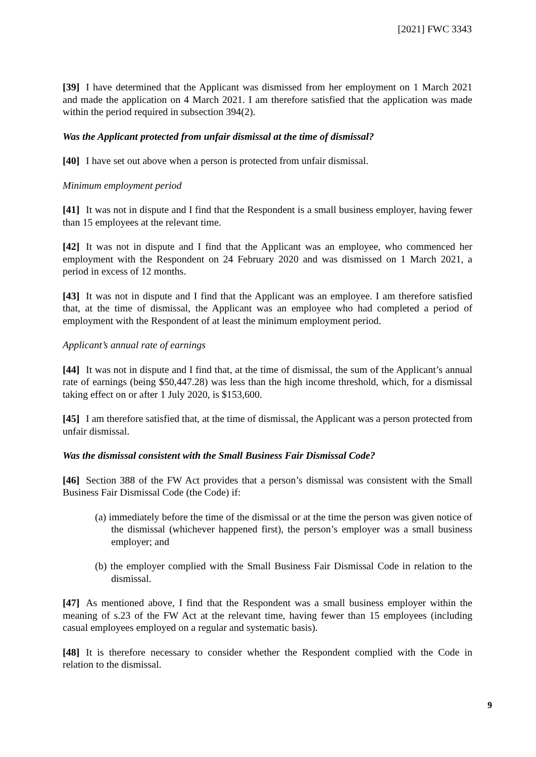[2021] FWC 3343
[39] I have determined that the Applicant was dismissed from her employment on 1 March 2021 and made the application on 4 March 2021. I am therefore satisfied that the application was made within the period required in subsection 394(2).
Was the Applicant protected from unfair dismissal at the time of dismissal?
[40] I have set out above when a person is protected from unfair dismissal.
Minimum employment period
[41] It was not in dispute and I find that the Respondent is a small business employer, having fewer than 15 employees at the relevant time.
[42] It was not in dispute and I find that the Applicant was an employee, who commenced her employment with the Respondent on 24 February 2020 and was dismissed on 1 March 2021, a period in excess of 12 months.
[43] It was not in dispute and I find that the Applicant was an employee. I am therefore satisfied that, at the time of dismissal, the Applicant was an employee who had completed a period of employment with the Respondent of at least the minimum employment period.
Applicant’s annual rate of earnings
[44] It was not in dispute and I find that, at the time of dismissal, the sum of the Applicant’s annual rate of earnings (being $50,447.28) was less than the high income threshold, which, for a dismissal taking effect on or after 1 July 2020, is $153,600.
[45] I am therefore satisfied that, at the time of dismissal, the Applicant was a person protected from unfair dismissal.
Was the dismissal consistent with the Small Business Fair Dismissal Code?
[46] Section 388 of the FW Act provides that a person’s dismissal was consistent with the Small Business Fair Dismissal Code (the Code) if:
(a) immediately before the time of the dismissal or at the time the person was given notice of the dismissal (whichever happened first), the person’s employer was a small business employer; and
(b) the employer complied with the Small Business Fair Dismissal Code in relation to the dismissal.
[47] As mentioned above, I find that the Respondent was a small business employer within the meaning of s.23 of the FW Act at the relevant time, having fewer than 15 employees (including casual employees employed on a regular and systematic basis).
[48] It is therefore necessary to consider whether the Respondent complied with the Code in relation to the dismissal.
9